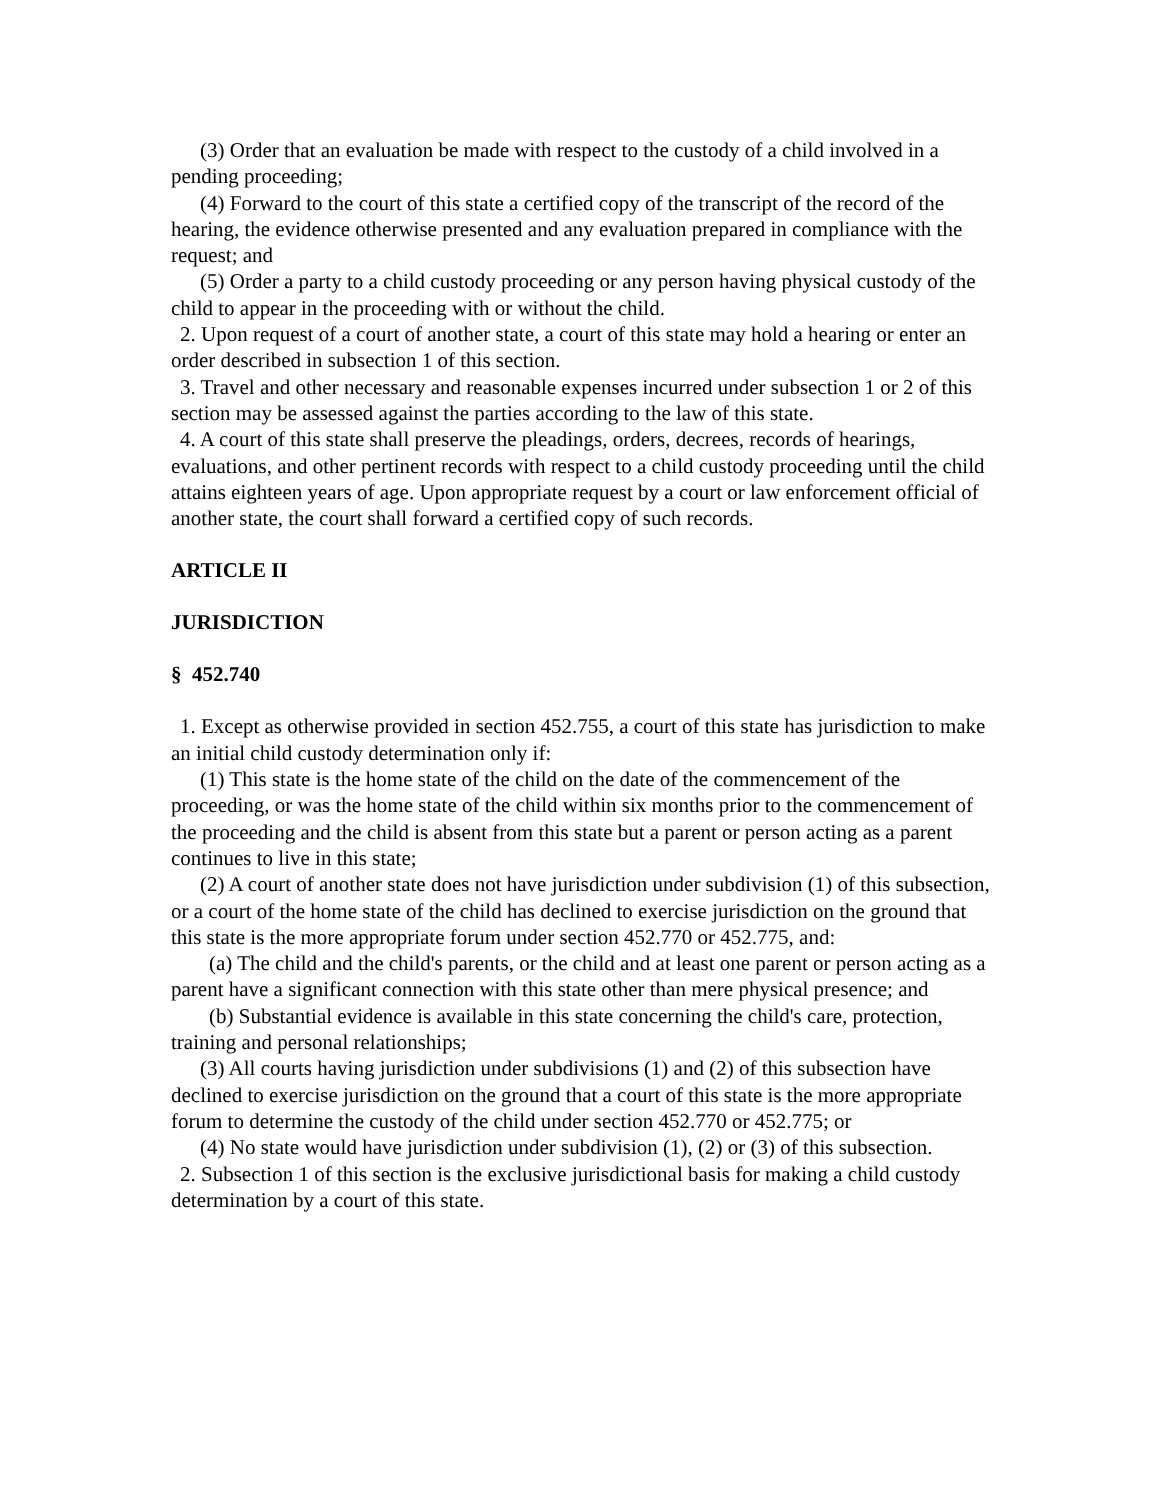(3) Order that an evaluation be made with respect to the custody of a child involved in a pending proceeding;
(4) Forward to the court of this state a certified copy of the transcript of the record of the hearing, the evidence otherwise presented and any evaluation prepared in compliance with the request; and
(5) Order a party to a child custody proceeding or any person having physical custody of the child to appear in the proceeding with or without the child.
2. Upon request of a court of another state, a court of this state may hold a hearing or enter an order described in subsection 1 of this section.
3. Travel and other necessary and reasonable expenses incurred under subsection 1 or 2 of this section may be assessed against the parties according to the law of this state.
4. A court of this state shall preserve the pleadings, orders, decrees, records of hearings, evaluations, and other pertinent records with respect to a child custody proceeding until the child attains eighteen years of age. Upon appropriate request by a court or law enforcement official of another state, the court shall forward a certified copy of such records.
ARTICLE II
JURISDICTION
§ 452.740
1. Except as otherwise provided in section 452.755, a court of this state has jurisdiction to make an initial child custody determination only if:
(1) This state is the home state of the child on the date of the commencement of the proceeding, or was the home state of the child within six months prior to the commencement of the proceeding and the child is absent from this state but a parent or person acting as a parent continues to live in this state;
(2) A court of another state does not have jurisdiction under subdivision (1) of this subsection, or a court of the home state of the child has declined to exercise jurisdiction on the ground that this state is the more appropriate forum under section 452.770 or 452.775, and:
(a) The child and the child's parents, or the child and at least one parent or person acting as a parent have a significant connection with this state other than mere physical presence; and
(b) Substantial evidence is available in this state concerning the child's care, protection, training and personal relationships;
(3) All courts having jurisdiction under subdivisions (1) and (2) of this subsection have declined to exercise jurisdiction on the ground that a court of this state is the more appropriate forum to determine the custody of the child under section 452.770 or 452.775; or
(4) No state would have jurisdiction under subdivision (1), (2) or (3) of this subsection.
2. Subsection 1 of this section is the exclusive jurisdictional basis for making a child custody determination by a court of this state.